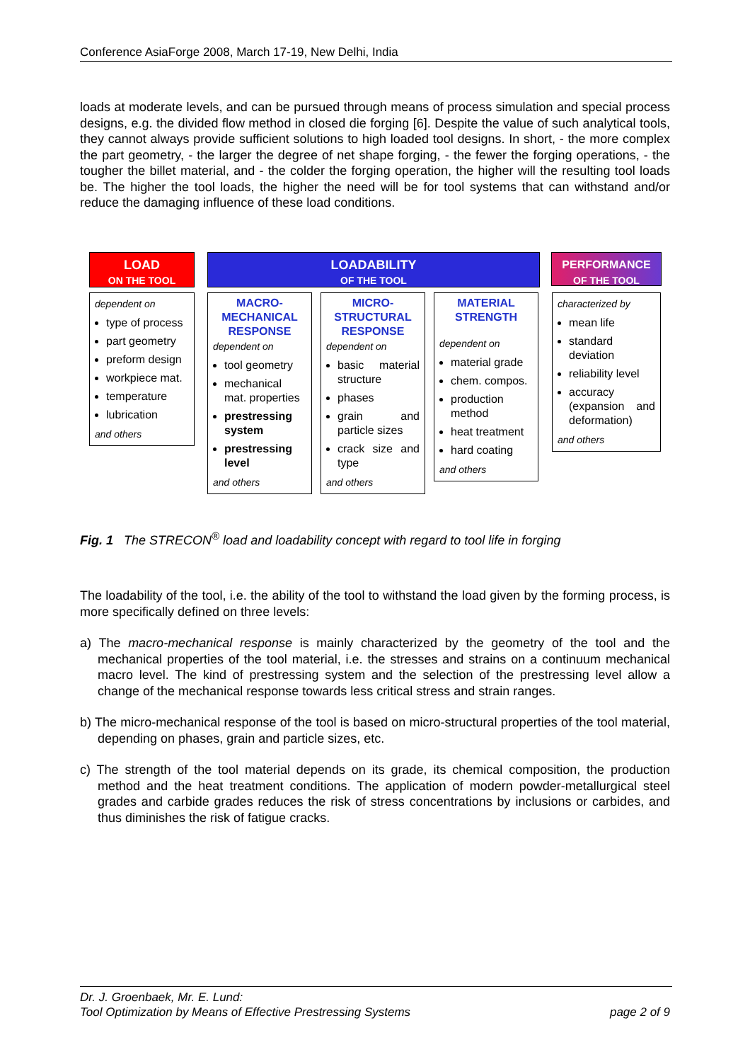Conference AsiaForge 2008, March 17-19, New Delhi, India
loads at moderate levels, and can be pursued through means of process simulation and special process designs, e.g. the divided flow method in closed die forging [6]. Despite the value of such analytical tools, they cannot always provide sufficient solutions to high loaded tool designs. In short, - the more complex the part geometry, - the larger the degree of net shape forging, - the fewer the forging operations, - the tougher the billet material, and - the colder the forging operation, the higher will the resulting tool loads be. The higher the tool loads, the higher the need will be for tool systems that can withstand and/or reduce the damaging influence of these load conditions.
LOAD
ON THE TOOL
LOADABILITY
OF THE TOOL
PERFORMANCE
OF THE TOOL
dependent on
type of process
part geometry
preform design
workpiece mat.
temperature
lubrication
and others
MACRO-
MECHANICAL
RESPONSE
dependent on
tool geometry
mechanical mat. properties
prestressing system
prestressing level
and others
MICRO-
STRUCTURAL
RESPONSE
dependent on
basic material structure
phases
grain and particle sizes
crack size and type
and others
MATERIAL
STRENGTH
dependent on
material grade
chem. compos.
production method
heat treatment
hard coating
and others
characterized by
mean life
standard deviation
reliability level
accuracy (expansion and deformation)
and others
Fig. 1 The STRECON<sup>®</sup> load and loadability concept with regard to tool life in forging
The loadability of the tool, i.e. the ability of the tool to withstand the load given by the forming process, is more specifically defined on three levels:
a) The macro-mechanical response is mainly characterized by the geometry of the tool and the mechanical properties of the tool material, i.e. the stresses and strains on a continuum mechanical macro level. The kind of prestressing system and the selection of the prestressing level allow a change of the mechanical response towards less critical stress and strain ranges.
b) The micro-mechanical response of the tool is based on micro-structural properties of the tool material, depending on phases, grain and particle sizes, etc.
c) The strength of the tool material depends on its grade, its chemical composition, the production method and the heat treatment conditions. The application of modern powder-metallurgical steel grades and carbide grades reduces the risk of stress concentrations by inclusions or carbides, and thus diminishes the risk of fatigue cracks.
Dr. J. Groenbaek, Mr. E. Lund:
Tool Optimization by Means of Effective Prestressing Systems page 2 of 9